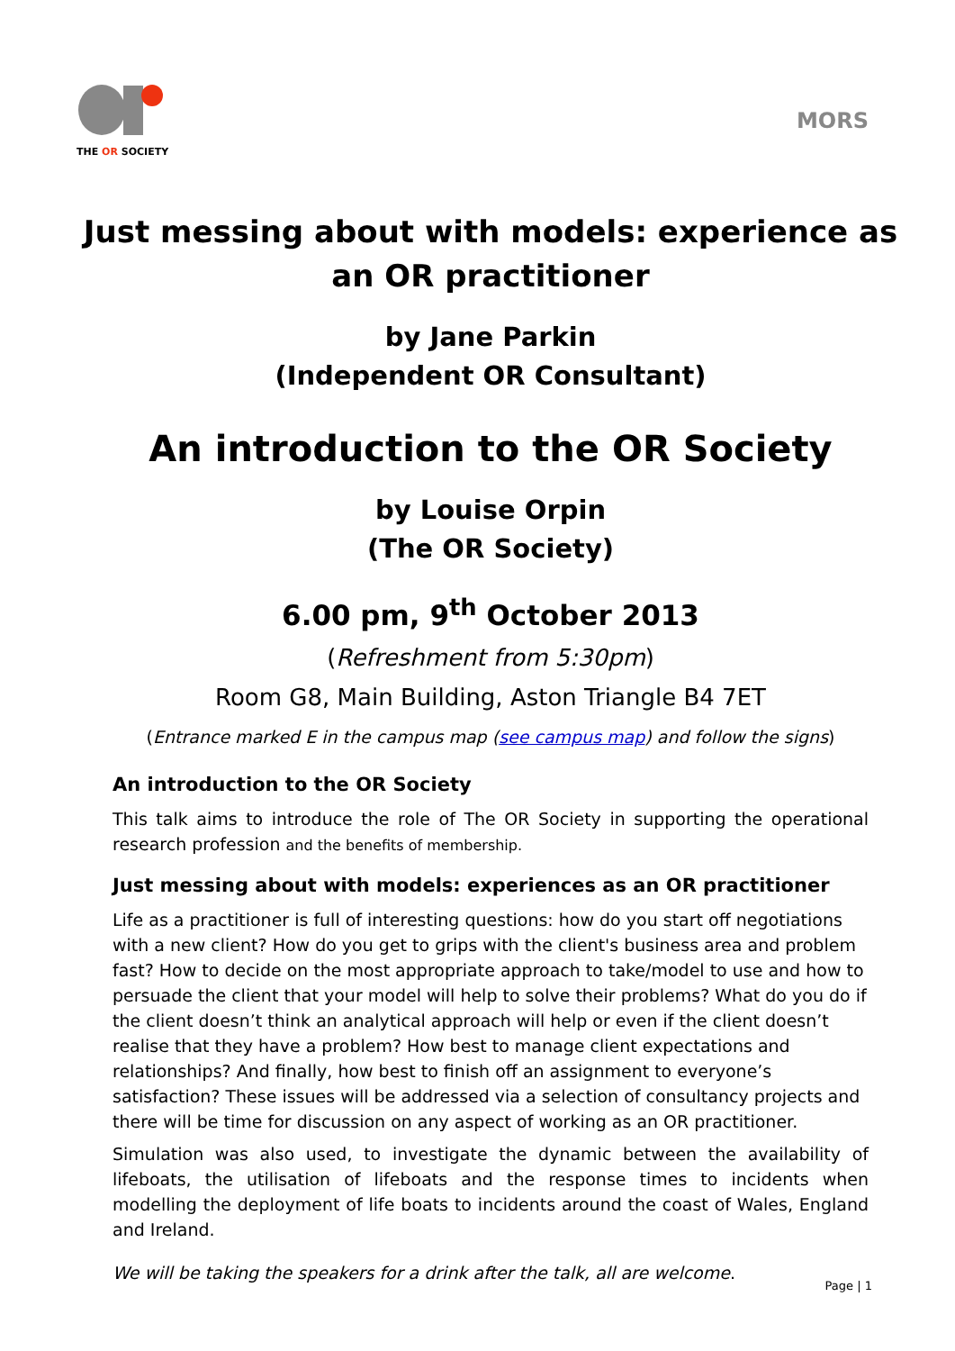THE OR SOCIETY
MORS
Just messing about with models: experience as an OR practitioner
by Jane Parkin
(Independent OR Consultant)
An introduction to the OR Society
by Louise Orpin
(The OR Society)
6.00 pm, 9<sup>th</sup> October 2013
(Refreshment from 5:30pm)
Room G8, Main Building, Aston Triangle B4 7ET
(Entrance marked E in the campus map (see campus map) and follow the signs)
An introduction to the OR Society
This talk aims to introduce the role of The OR Society in supporting the operational research profession and the benefits of membership.
Just messing about with models: experiences as an OR practitioner
Life as a practitioner is full of interesting questions: how do you start off negotiations with a new client? How do you get to grips with the client's business area and problem fast? How to decide on the most appropriate approach to take/model to use and how to persuade the client that your model will help to solve their problems? What do you do if the client doesn’t think an analytical approach will help or even if the client doesn’t realise that they have a problem? How best to manage client expectations and relationships? And finally, how best to finish off an assignment to everyone’s satisfaction? These issues will be addressed via a selection of consultancy projects and there will be time for discussion on any aspect of working as an OR practitioner.
Simulation was also used, to investigate the dynamic between the availability of lifeboats, the utilisation of lifeboats and the response times to incidents when modelling the deployment of life boats to incidents around the coast of Wales, England and Ireland.
We will be taking the speakers for a drink after the talk, all are welcome.
Page | 1